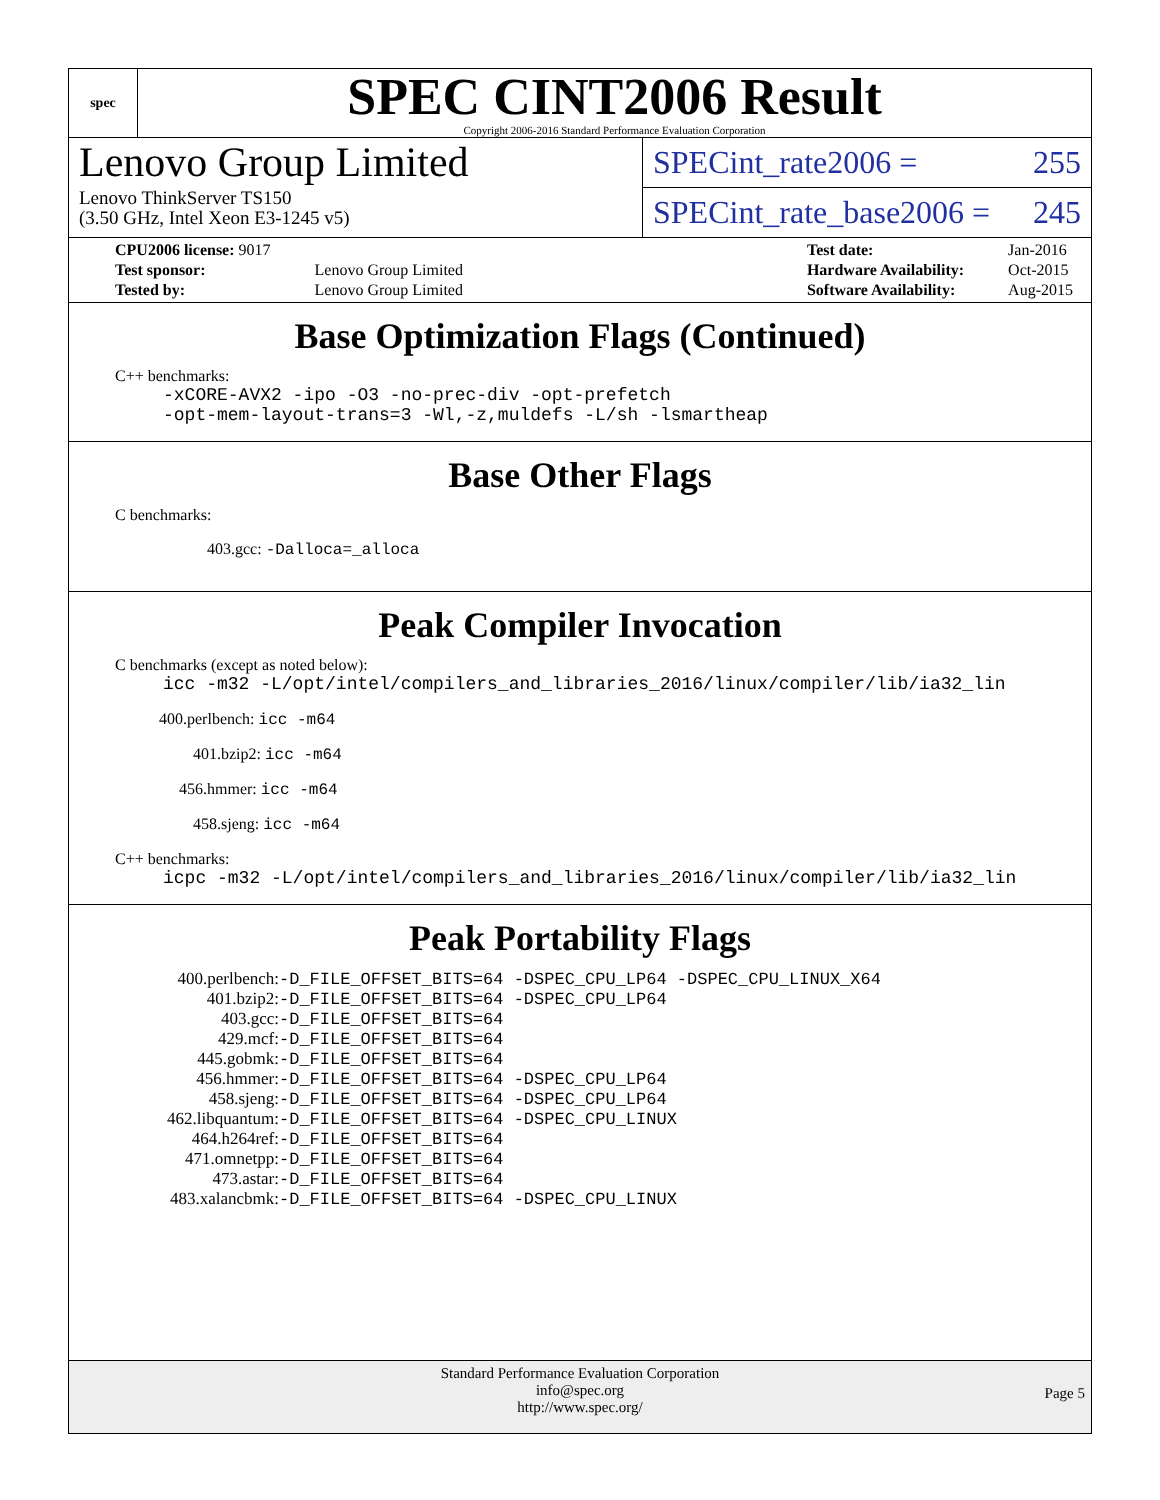spec
SPEC CINT2006 Result
Copyright 2006-2016 Standard Performance Evaluation Corporation
Lenovo Group Limited
Lenovo ThinkServer TS150
(3.50 GHz, Intel Xeon E3-1245 v5)
SPECint_rate2006 = 255
SPECint_rate_base2006 = 245
| CPU2006 license: 9017 | |
| Test sponsor: | Lenovo Group Limited |
| Tested by: | Lenovo Group Limited |
| Test date: | Jan-2016 |
| Hardware Availability: | Oct-2015 |
| Software Availability: | Aug-2015 |
Base Optimization Flags (Continued)
C++ benchmarks:
-xCORE-AVX2 -ipo -O3 -no-prec-div -opt-prefetch
-opt-mem-layout-trans=3 -Wl,-z,muldefs -L/sh -lsmartheap
Base Other Flags
C benchmarks:
403.gcc: -Dalloca=_alloca
Peak Compiler Invocation
C benchmarks (except as noted below):
icc -m32 -L/opt/intel/compilers_and_libraries_2016/linux/compiler/lib/ia32_lin
400.perlbench: icc -m64
401.bzip2: icc -m64
456.hmmer: icc -m64
458.sjeng: icc -m64
C++ benchmarks:
icpc -m32 -L/opt/intel/compilers_and_libraries_2016/linux/compiler/lib/ia32_lin
Peak Portability Flags
| 400.perlbench: | -D_FILE_OFFSET_BITS=64 -DSPEC_CPU_LP64 -DSPEC_CPU_LINUX_X64 |
| 401.bzip2: | -D_FILE_OFFSET_BITS=64 -DSPEC_CPU_LP64 |
| 403.gcc: | -D_FILE_OFFSET_BITS=64 |
| 429.mcf: | -D_FILE_OFFSET_BITS=64 |
| 445.gobmk: | -D_FILE_OFFSET_BITS=64 |
| 456.hmmer: | -D_FILE_OFFSET_BITS=64 -DSPEC_CPU_LP64 |
| 458.sjeng: | -D_FILE_OFFSET_BITS=64 -DSPEC_CPU_LP64 |
| 462.libquantum: | -D_FILE_OFFSET_BITS=64 -DSPEC_CPU_LINUX |
| 464.h264ref: | -D_FILE_OFFSET_BITS=64 |
| 471.omnetpp: | -D_FILE_OFFSET_BITS=64 |
| 473.astar: | -D_FILE_OFFSET_BITS=64 |
| 483.xalancbmk: | -D_FILE_OFFSET_BITS=64 -DSPEC_CPU_LINUX |
Standard Performance Evaluation Corporation
info@spec.org
http://www.spec.org/
Page 5